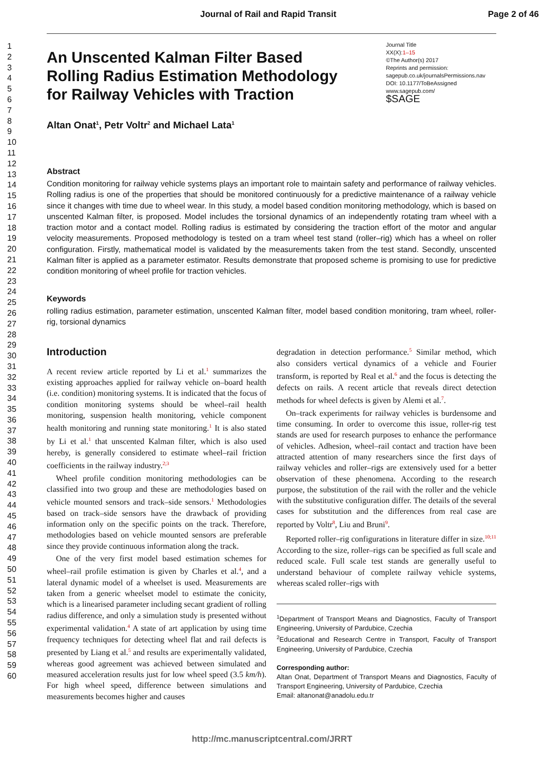Journal of Rail and Rapid Transit Page 2 of 46
1
2
3
4
5
6
7
8
9
10
11
12
13
14
15
16
17
18
19
20
21
22
23
24
25
26
27
28
29
30
31
32
33
34
35
36
37
38
39
40
41
42
43
44
45
46
47
48
49
50
51
52
53
54
55
56
57
58
59
60
An Unscented Kalman Filter Based Rolling Radius Estimation Methodology for Railway Vehicles with Traction
Journal Title
XX(X):1–15
©The Author(s) 2017
Reprints and permission:
sagepub.co.uk/journalsPermissions.nav
DOI: 10.1177/ToBeAssigned
www.sagepub.com/
$SAGE
Altan Onat<sup>1</sup>, Petr Voltr<sup>2</sup> and Michael Lata<sup>1</sup>
Abstract
Condition monitoring for railway vehicle systems plays an important role to maintain safety and performance of railway vehicles. Rolling radius is one of the properties that should be monitored continuously for a predictive maintenance of a railway vehicle since it changes with time due to wheel wear. In this study, a model based condition monitoring methodology, which is based on unscented Kalman filter, is proposed. Model includes the torsional dynamics of an independently rotating tram wheel with a traction motor and a contact model. Rolling radius is estimated by considering the traction effort of the motor and angular velocity measurements. Proposed methodology is tested on a tram wheel test stand (roller–rig) which has a wheel on roller configuration. Firstly, mathematical model is validated by the measurements taken from the test stand. Secondly, unscented Kalman filter is applied as a parameter estimator. Results demonstrate that proposed scheme is promising to use for predictive condition monitoring of wheel profile for traction vehicles.
Keywords
rolling radius estimation, parameter estimation, unscented Kalman filter, model based condition monitoring, tram wheel, roller-rig, torsional dynamics
Introduction
A recent review article reported by Li et al.<sup>1</sup> summarizes the existing approaches applied for railway vehicle on–board health (i.e. condition) monitoring systems. It is indicated that the focus of condition monitoring systems should be wheel–rail health monitoring, suspension health monitoring, vehicle component health monitoring and running state monitoring.<sup>1</sup> It is also stated by Li et al.<sup>1</sup> that unscented Kalman filter, which is also used hereby, is generally considered to estimate wheel–rail friction coefficients in the railway industry.<sup>2;3</sup>
Wheel profile condition monitoring methodologies can be classified into two group and these are methodologies based on vehicle mounted sensors and track–side sensors.<sup>1</sup> Methodologies based on track–side sensors have the drawback of providing information only on the specific points on the track. Therefore, methodologies based on vehicle mounted sensors are preferable since they provide continuous information along the track.
One of the very first model based estimation schemes for wheel–rail profile estimation is given by Charles et al.<sup>4</sup>, and a lateral dynamic model of a wheelset is used. Measurements are taken from a generic wheelset model to estimate the conicity, which is a linearised parameter including secant gradient of rolling radius difference, and only a simulation study is presented without experimental validation.<sup>4</sup> A state of art application by using time frequency techniques for detecting wheel flat and rail defects is presented by Liang et al.<sup>5</sup> and results are experimentally validated, whereas good agreement was achieved between simulated and measured acceleration results just for low wheel speed (3.5 km/h). For high wheel speed, difference between simulations and measurements becomes higher and causes
degradation in detection performance.<sup>5</sup> Similar method, which also considers vertical dynamics of a vehicle and Fourier transform, is reported by Real et al.<sup>6</sup> and the focus is detecting the defects on rails. A recent article that reveals direct detection methods for wheel defects is given by Alemi et al.<sup>7</sup>.
On–track experiments for railway vehicles is burdensome and time consuming. In order to overcome this issue, roller-rig test stands are used for research purposes to enhance the performance of vehicles. Adhesion, wheel–rail contact and traction have been attracted attention of many researchers since the first days of railway vehicles and roller–rigs are extensively used for a better observation of these phenomena. According to the research purpose, the substitution of the rail with the roller and the vehicle with the substitutive configuration differ. The details of the several cases for substitution and the differences from real case are reported by Voltr<sup>8</sup>, Liu and Bruni<sup>9</sup>.
Reported roller–rig configurations in literature differ in size.<sup>10;11</sup> According to the size, roller–rigs can be specified as full scale and reduced scale. Full scale test stands are generally useful to understand behaviour of complete railway vehicle systems, whereas scaled roller–rigs with
<sup>1</sup> Department of Transport Means and Diagnostics, Faculty of Transport Engineering, University of Pardubice, Czechia
<sup>2</sup> Educational and Research Centre in Transport, Faculty of Transport Engineering, University of Pardubice, Czechia
Corresponding author:
Altan Onat, Department of Transport Means and Diagnostics, Faculty of Transport Engineering, University of Pardubice, Czechia
Email: altanonat@anadolu.edu.tr
http://mc.manuscriptcentral.com/JRRT